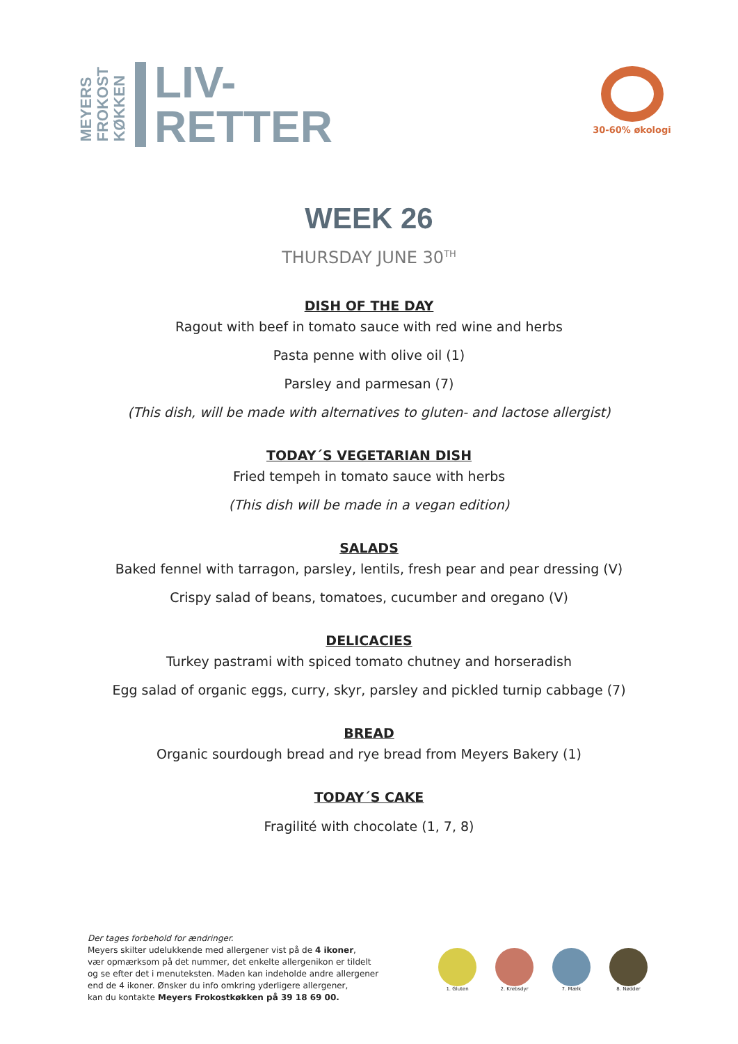MEYERS
FROKOST
KØKKEN
LIV-
RETTER
30-60% økologi
WEEK 26
THURSDAY JUNE 30<sup>TH</sup>
DISH OF THE DAY
Ragout with beef in tomato sauce with red wine and herbs
Pasta penne with olive oil (1)
Parsley and parmesan (7)
(This dish, will be made with alternatives to gluten- and lactose allergist)
TODAY´S VEGETARIAN DISH
Fried tempeh in tomato sauce with herbs
(This dish will be made in a vegan edition)
SALADS
Baked fennel with tarragon, parsley, lentils, fresh pear and pear dressing (V)
Crispy salad of beans, tomatoes, cucumber and oregano (V)
DELICACIES
Turkey pastrami with spiced tomato chutney and horseradish
Egg salad of organic eggs, curry, skyr, parsley and pickled turnip cabbage (7)
BREAD
Organic sourdough bread and rye bread from Meyers Bakery (1)
TODAY´S CAKE
Fragilité with chocolate (1, 7, 8)
Der tages forbehold for ændringer.
Meyers skilter udelukkende med allergener vist på de 4 ikoner,
vær opmærksom på det nummer, det enkelte allergenikon er tildelt
og se efter det i menuteksten. Maden kan indeholde andre allergener
end de 4 ikoner. Ønsker du info omkring yderligere allergener,
kan du kontakte Meyers Frokostkøkken på 39 18 69 00.
1. Gluten 2. Krebsdyr 7. Mælk 8. Nødder